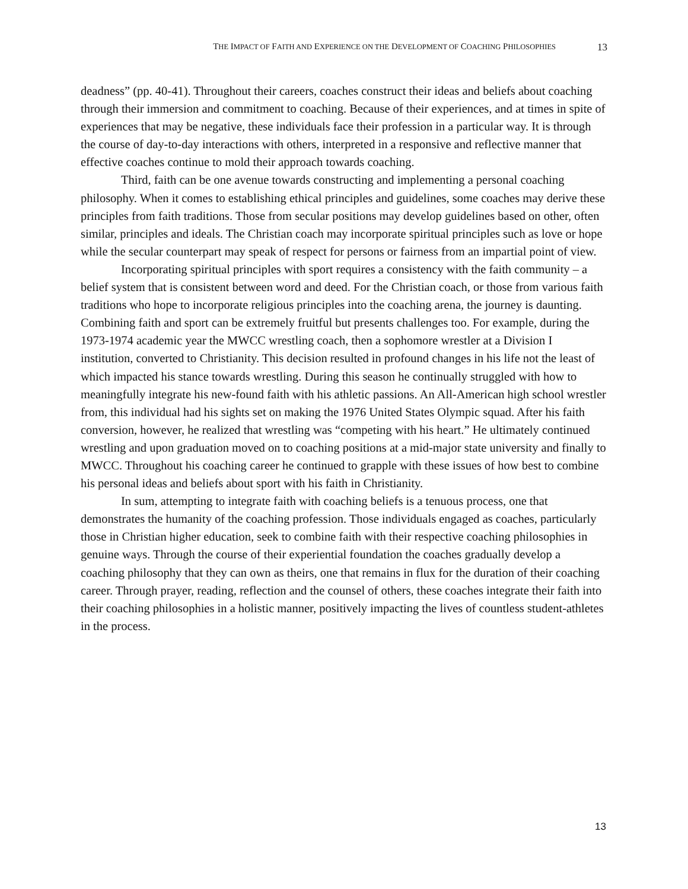THE IMPACT OF FAITH AND EXPERIENCE ON THE DEVELOPMENT OF COACHING PHILOSOPHIES 13
deadness” (pp. 40-41). Throughout their careers, coaches construct their ideas and beliefs about coaching through their immersion and commitment to coaching. Because of their experiences, and at times in spite of experiences that may be negative, these individuals face their profession in a particular way. It is through the course of day-to-day interactions with others, interpreted in a responsive and reflective manner that effective coaches continue to mold their approach towards coaching.
Third, faith can be one avenue towards constructing and implementing a personal coaching philosophy. When it comes to establishing ethical principles and guidelines, some coaches may derive these principles from faith traditions. Those from secular positions may develop guidelines based on other, often similar, principles and ideals. The Christian coach may incorporate spiritual principles such as love or hope while the secular counterpart may speak of respect for persons or fairness from an impartial point of view.
Incorporating spiritual principles with sport requires a consistency with the faith community – a belief system that is consistent between word and deed. For the Christian coach, or those from various faith traditions who hope to incorporate religious principles into the coaching arena, the journey is daunting. Combining faith and sport can be extremely fruitful but presents challenges too. For example, during the 1973-1974 academic year the MWCC wrestling coach, then a sophomore wrestler at a Division I institution, converted to Christianity. This decision resulted in profound changes in his life not the least of which impacted his stance towards wrestling. During this season he continually struggled with how to meaningfully integrate his new-found faith with his athletic passions. An All-American high school wrestler from, this individual had his sights set on making the 1976 United States Olympic squad. After his faith conversion, however, he realized that wrestling was “competing with his heart.” He ultimately continued wrestling and upon graduation moved on to coaching positions at a mid-major state university and finally to MWCC. Throughout his coaching career he continued to grapple with these issues of how best to combine his personal ideas and beliefs about sport with his faith in Christianity.
In sum, attempting to integrate faith with coaching beliefs is a tenuous process, one that demonstrates the humanity of the coaching profession. Those individuals engaged as coaches, particularly those in Christian higher education, seek to combine faith with their respective coaching philosophies in genuine ways. Through the course of their experiential foundation the coaches gradually develop a coaching philosophy that they can own as theirs, one that remains in flux for the duration of their coaching career. Through prayer, reading, reflection and the counsel of others, these coaches integrate their faith into their coaching philosophies in a holistic manner, positively impacting the lives of countless student-athletes in the process.
13